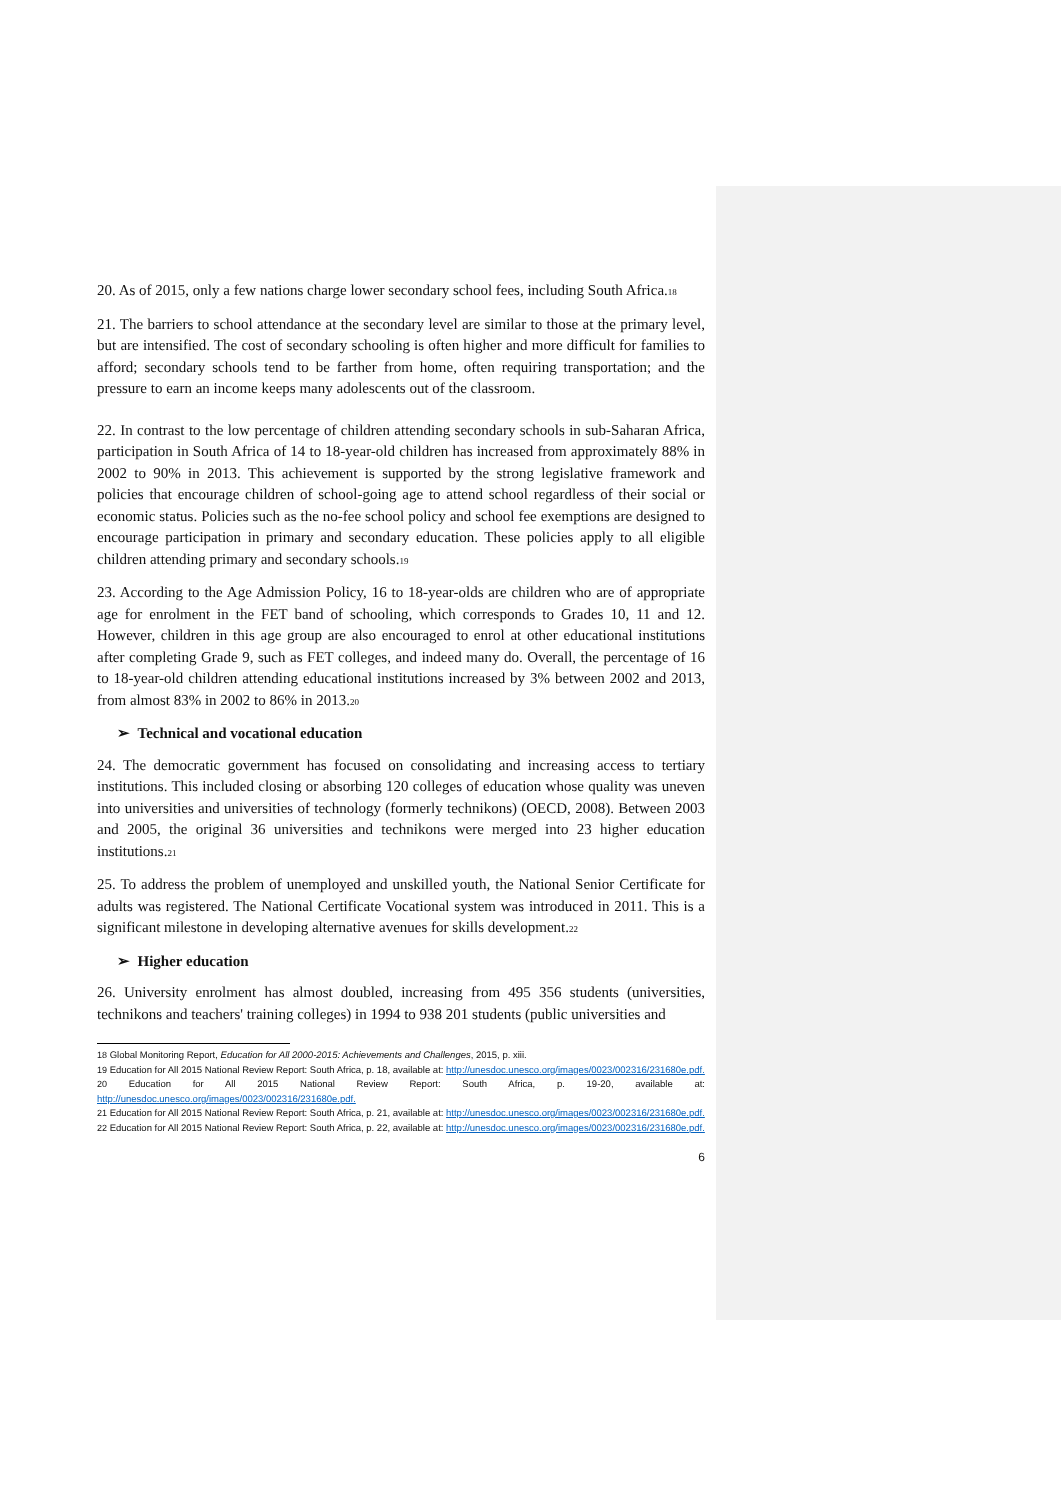20. As of 2015, only a few nations charge lower secondary school fees, including South Africa.<sup>18</sup>
21. The barriers to school attendance at the secondary level are similar to those at the primary level, but are intensified. The cost of secondary schooling is often higher and more difficult for families to afford; secondary schools tend to be farther from home, often requiring transportation; and the pressure to earn an income keeps many adolescents out of the classroom.
22. In contrast to the low percentage of children attending secondary schools in sub-Saharan Africa, participation in South Africa of 14 to 18-year-old children has increased from approximately 88% in 2002 to 90% in 2013. This achievement is supported by the strong legislative framework and policies that encourage children of school-going age to attend school regardless of their social or economic status. Policies such as the no-fee school policy and school fee exemptions are designed to encourage participation in primary and secondary education. These policies apply to all eligible children attending primary and secondary schools.<sup>19</sup>
23. According to the Age Admission Policy, 16 to 18-year-olds are children who are of appropriate age for enrolment in the FET band of schooling, which corresponds to Grades 10, 11 and 12. However, children in this age group are also encouraged to enrol at other educational institutions after completing Grade 9, such as FET colleges, and indeed many do. Overall, the percentage of 16 to 18-year-old children attending educational institutions increased by 3% between 2002 and 2013, from almost 83% in 2002 to 86% in 2013.<sup>20</sup>
➢ Technical and vocational education
24. The democratic government has focused on consolidating and increasing access to tertiary institutions. This included closing or absorbing 120 colleges of education whose quality was uneven into universities and universities of technology (formerly technikons) (OECD, 2008). Between 2003 and 2005, the original 36 universities and technikons were merged into 23 higher education institutions.<sup>21</sup>
25. To address the problem of unemployed and unskilled youth, the National Senior Certificate for adults was registered. The National Certificate Vocational system was introduced in 2011. This is a significant milestone in developing alternative avenues for skills development.<sup>22</sup>
➢ Higher education
26. University enrolment has almost doubled, increasing from 495 356 students (universities, technikons and teachers' training colleges) in 1994 to 938 201 students (public universities and
<sup>18</sup> Global Monitoring Report, Education for All 2000-2015: Achievements and Challenges, 2015, p. xiii.
<sup>19</sup> Education for All 2015 National Review Report: South Africa, p. 18, available at: http://unesdoc.unesco.org/images/0023/002316/231680e.pdf.
<sup>20</sup> Education for All 2015 National Review Report: South Africa, p. 19-20, available at: http://unesdoc.unesco.org/images/0023/002316/231680e.pdf.
<sup>21</sup> Education for All 2015 National Review Report: South Africa, p. 21, available at: http://unesdoc.unesco.org/images/0023/002316/231680e.pdf.
<sup>22</sup> Education for All 2015 National Review Report: South Africa, p. 22, available at: http://unesdoc.unesco.org/images/0023/002316/231680e.pdf.
6